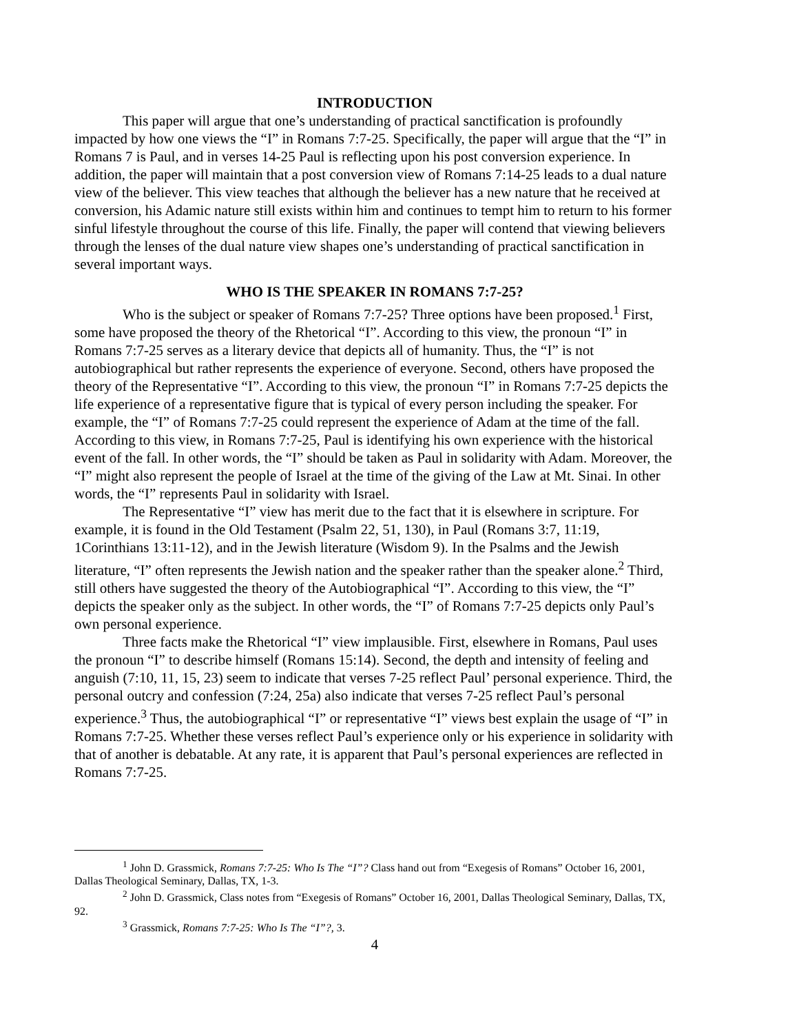INTRODUCTION
This paper will argue that one’s understanding of practical sanctification is profoundly impacted by how one views the “I” in Romans 7:7-25. Specifically, the paper will argue that the “I” in Romans 7 is Paul, and in verses 14-25 Paul is reflecting upon his post conversion experience. In addition, the paper will maintain that a post conversion view of Romans 7:14-25 leads to a dual nature view of the believer. This view teaches that although the believer has a new nature that he received at conversion, his Adamic nature still exists within him and continues to tempt him to return to his former sinful lifestyle throughout the course of this life. Finally, the paper will contend that viewing believers through the lenses of the dual nature view shapes one’s understanding of practical sanctification in several important ways.
WHO IS THE SPEAKER IN ROMANS 7:7-25?
Who is the subject or speaker of Romans 7:7-25? Three options have been proposed.<sup>1</sup> First, some have proposed the theory of the Rhetorical “I”. According to this view, the pronoun “I” in Romans 7:7-25 serves as a literary device that depicts all of humanity. Thus, the “I” is not autobiographical but rather represents the experience of everyone. Second, others have proposed the theory of the Representative “I”. According to this view, the pronoun “I” in Romans 7:7-25 depicts the life experience of a representative figure that is typical of every person including the speaker. For example, the “I” of Romans 7:7-25 could represent the experience of Adam at the time of the fall. According to this view, in Romans 7:7-25, Paul is identifying his own experience with the historical event of the fall. In other words, the “I” should be taken as Paul in solidarity with Adam. Moreover, the “I” might also represent the people of Israel at the time of the giving of the Law at Mt. Sinai. In other words, the “I” represents Paul in solidarity with Israel.
The Representative “I” view has merit due to the fact that it is elsewhere in scripture. For example, it is found in the Old Testament (Psalm 22, 51, 130), in Paul (Romans 3:7, 11:19, 1Corinthians 13:11-12), and in the Jewish literature (Wisdom 9). In the Psalms and the Jewish literature, “I” often represents the Jewish nation and the speaker rather than the speaker alone.<sup>2</sup> Third, still others have suggested the theory of the Autobiographical “I”. According to this view, the “I” depicts the speaker only as the subject. In other words, the “I” of Romans 7:7-25 depicts only Paul’s own personal experience.
Three facts make the Rhetorical “I” view implausible. First, elsewhere in Romans, Paul uses the pronoun “I” to describe himself (Romans 15:14). Second, the depth and intensity of feeling and anguish (7:10, 11, 15, 23) seem to indicate that verses 7-25 reflect Paul’ personal experience. Third, the personal outcry and confession (7:24, 25a) also indicate that verses 7-25 reflect Paul’s personal experience.<sup>3</sup> Thus, the autobiographical “I” or representative “I” views best explain the usage of “I” in Romans 7:7-25. Whether these verses reflect Paul’s experience only or his experience in solidarity with that of another is debatable. At any rate, it is apparent that Paul’s personal experiences are reflected in Romans 7:7-25.
<sup>1</sup> John D. Grassmick, Romans 7:7-25: Who Is The “I”? Class hand out from “Exegesis of Romans” October 16, 2001, Dallas Theological Seminary, Dallas, TX, 1-3.
<sup>2</sup> John D. Grassmick, Class notes from “Exegesis of Romans” October 16, 2001, Dallas Theological Seminary, Dallas, TX, 92.
<sup>3</sup> Grassmick, Romans 7:7-25: Who Is The “I”?, 3.
4